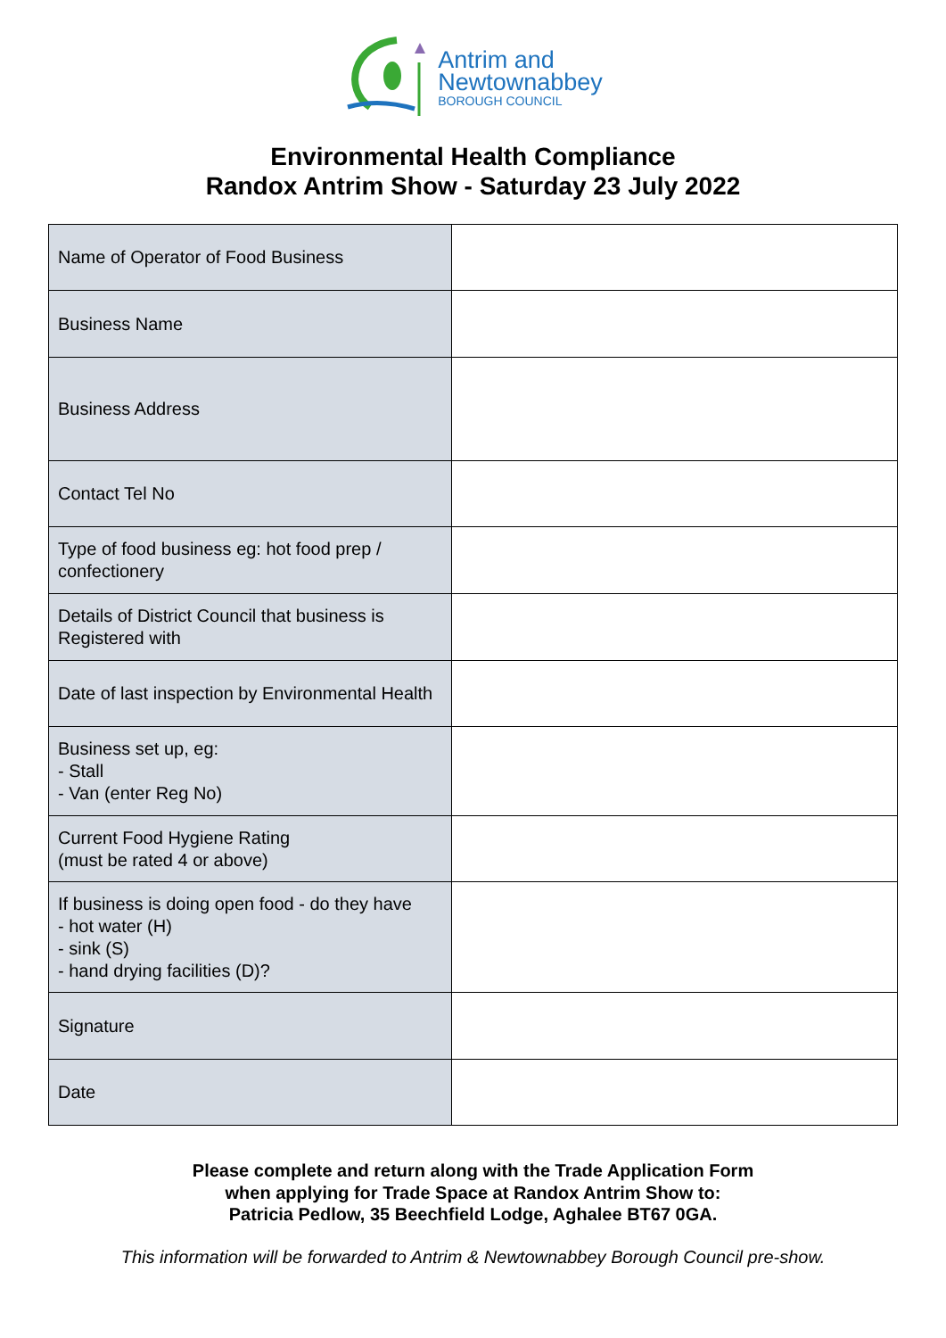Antrim and
Newtownabbey
BOROUGH COUNCIL
Environmental Health Compliance
Randox Antrim Show - Saturday 23 July 2022
| Name of Operator of Food Business | |
| Business Name | |
| Business Address | |
| Contact Tel No | |
| Type of food business eg: hot food prep / confectionery | |
| Details of District Council that business is Registered with | |
| Date of last inspection by Environmental Health | |
| Business set up, eg: - Stall - Van (enter Reg No) | |
| Current Food Hygiene Rating (must be rated 4 or above) | |
| If business is doing open food - do they have - hot water (H) - sink (S) - hand drying facilities (D)? | |
| Signature | |
| Date | |
Please complete and return along with the Trade Application Form
when applying for Trade Space at Randox Antrim Show to:
Patricia Pedlow, 35 Beechfield Lodge, Aghalee BT67 0GA.
This information will be forwarded to Antrim & Newtownabbey Borough Council pre-show.